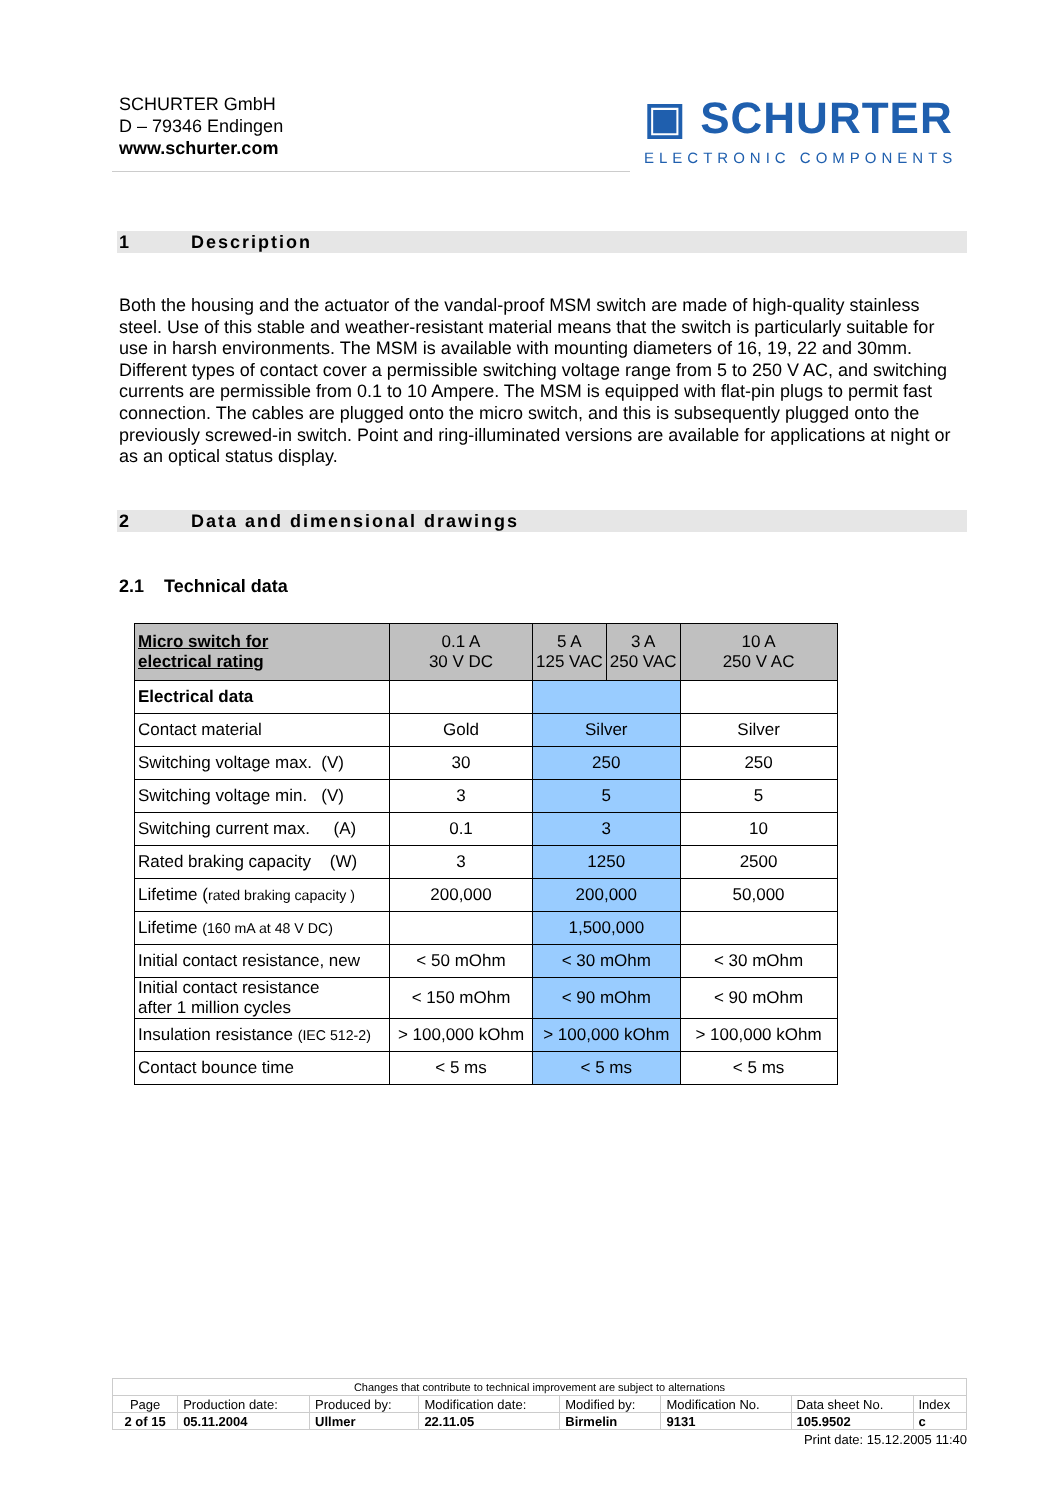SCHURTER GmbH
D – 79346 Endingen
www.schurter.com
▣ SCHURTER
ELECTRONIC COMPONENTS
1 Description
Both the housing and the actuator of the vandal-proof MSM switch are made of high-quality stainless steel. Use of this stable and weather-resistant material means that the switch is particularly suitable for use in harsh environments. The MSM is available with mounting diameters of 16, 19, 22 and 30mm. Different types of contact cover a permissible switching voltage range from 5 to 250 V AC, and switching currents are permissible from 0.1 to 10 Ampere. The MSM is equipped with flat-pin plugs to permit fast connection. The cables are plugged onto the micro switch, and this is subsequently plugged onto the previously screwed-in switch. Point and ring-illuminated versions are available for applications at night or as an optical status display.
2 Data and dimensional drawings
2.1 Technical data
| Micro switch for electrical rating | 0.1 A 30 V DC | 5 A 125 VAC | 3 A 250 VAC | 10 A 250 V AC |
| --- | --- | --- | --- | --- |
| Electrical data | | | | |
| Contact material | Gold | Silver | | Silver |
| Switching voltage max. (V) | 30 | 250 | | 250 |
| Switching voltage min. (V) | 3 | 5 | | 5 |
| Switching current max. (A) | 0.1 | 3 | | 10 |
| Rated braking capacity (W) | 3 | 1250 | | 2500 |
| Lifetime ( rated braking capacity ) | 200,000 | 200,000 | | 50,000 |
| Lifetime (160 mA at 48 V DC) | | 1,500,000 | | |
| Initial contact resistance, new | < 50 mOhm | < 30 mOhm | | < 30 mOhm |
| Initial contact resistance after 1 million cycles | < 150 mOhm | < 90 mOhm | | < 90 mOhm |
| Insulation resistance (IEC 512-2) | > 100,000 kOhm | > 100,000 kOhm | | > 100,000 kOhm |
| Contact bounce time | < 5 ms | < 5 ms | | < 5 ms |
| Changes that contribute to technical improvement are subject to alternations | | | | | | | |
| Page | Production date: | Produced by: | Modification date: | Modified by: | Modification No. | Data sheet No. | Index |
| 2 of 15 | 05.11.2004 | Ullmer | 22.11.05 | Birmelin | 9131 | 105.9502 | c |
Print date: 15.12.2005 11:40